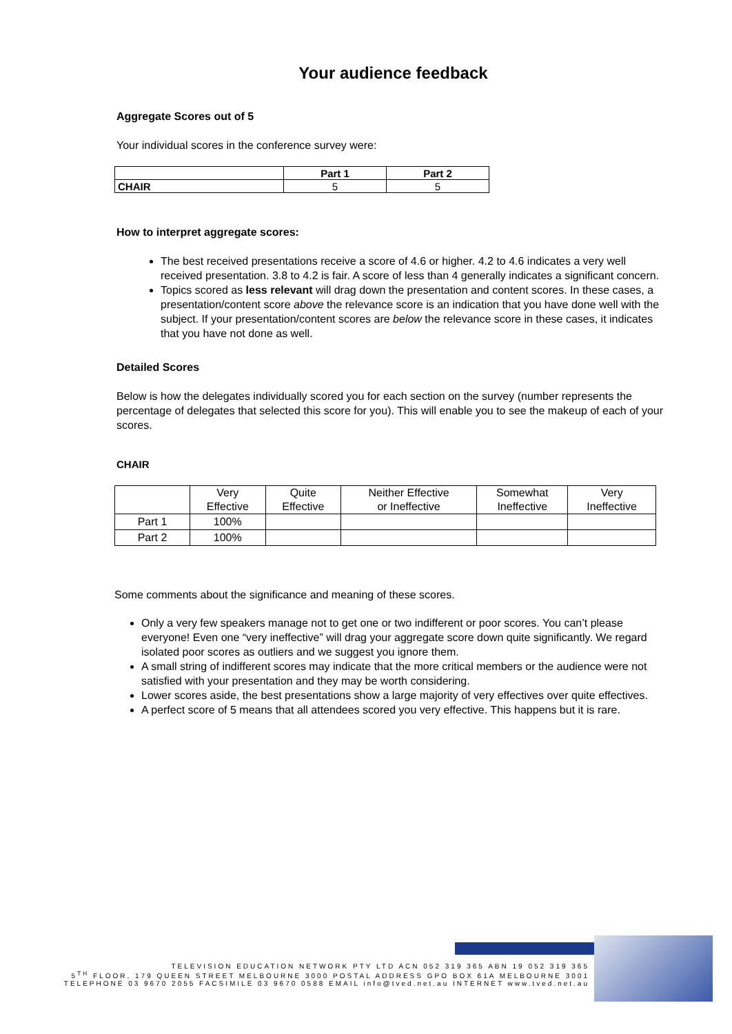Your audience feedback
Aggregate Scores out of 5
Your individual scores in the conference survey were:
| | Part 1 | Part 2 |
| --- | --- | --- |
| CHAIR | 5 | 5 |
How to interpret aggregate scores:
The best received presentations receive a score of 4.6 or higher. 4.2 to 4.6 indicates a very well received presentation. 3.8 to 4.2 is fair. A score of less than 4 generally indicates a significant concern.
Topics scored as less relevant will drag down the presentation and content scores. In these cases, a presentation/content score above the relevance score is an indication that you have done well with the subject. If your presentation/content scores are below the relevance score in these cases, it indicates that you have not done as well.
Detailed Scores
Below is how the delegates individually scored you for each section on the survey (number represents the percentage of delegates that selected this score for you). This will enable you to see the makeup of each of your scores.
CHAIR
| | Very Effective | Quite Effective | Neither Effective or Ineffective | Somewhat Ineffective | Very Ineffective |
| --- | --- | --- | --- | --- | --- |
| Part 1 | 100% | | | | |
| Part 2 | 100% | | | | |
Some comments about the significance and meaning of these scores.
Only a very few speakers manage not to get one or two indifferent or poor scores. You can’t please everyone! Even one “very ineffective” will drag your aggregate score down quite significantly. We regard isolated poor scores as outliers and we suggest you ignore them.
A small string of indifferent scores may indicate that the more critical members or the audience were not satisfied with your presentation and they may be worth considering.
Lower scores aside, the best presentations show a large majority of very effectives over quite effectives.
A perfect score of 5 means that all attendees scored you very effective. This happens but it is rare.
TELEVISION EDUCATION NETWORK PTY LTD ACN 052 319 365 ABN 19 052 319 365
5<sup>TH</sup> FLOOR, 179 QUEEN STREET MELBOURNE 3000 POSTAL ADDRESS GPO BOX 61A MELBOURNE 3001
TELEPHONE 03 9670 2055 FACSIMILE 03 9670 0588 EMAIL info@tved.net.au INTERNET www.tved.net.au